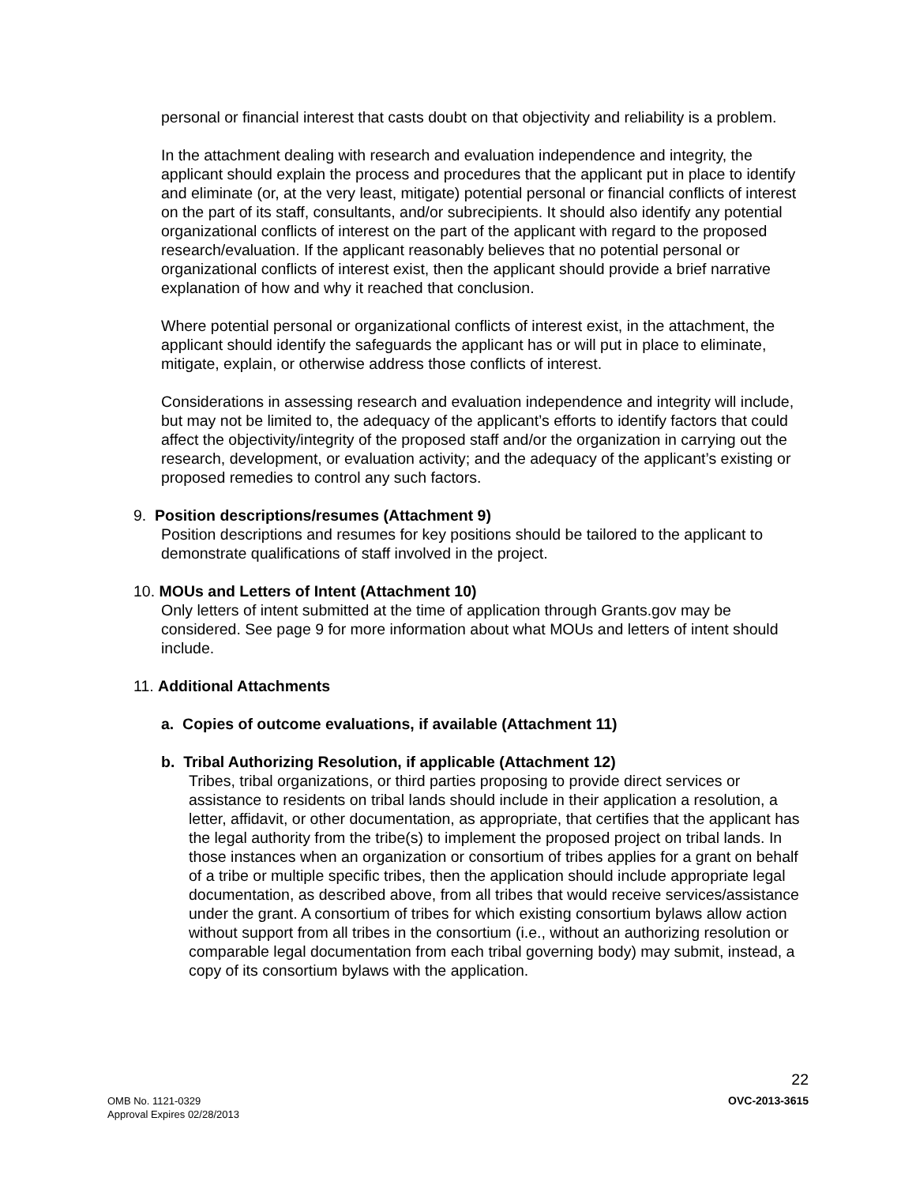personal or financial interest that casts doubt on that objectivity and reliability is a problem.
In the attachment dealing with research and evaluation independence and integrity, the applicant should explain the process and procedures that the applicant put in place to identify and eliminate (or, at the very least, mitigate) potential personal or financial conflicts of interest on the part of its staff, consultants, and/or subrecipients. It should also identify any potential organizational conflicts of interest on the part of the applicant with regard to the proposed research/evaluation. If the applicant reasonably believes that no potential personal or organizational conflicts of interest exist, then the applicant should provide a brief narrative explanation of how and why it reached that conclusion.
Where potential personal or organizational conflicts of interest exist, in the attachment, the applicant should identify the safeguards the applicant has or will put in place to eliminate, mitigate, explain, or otherwise address those conflicts of interest.
Considerations in assessing research and evaluation independence and integrity will include, but may not be limited to, the adequacy of the applicant’s efforts to identify factors that could affect the objectivity/integrity of the proposed staff and/or the organization in carrying out the research, development, or evaluation activity; and the adequacy of the applicant’s existing or proposed remedies to control any such factors.
9. Position descriptions/resumes (Attachment 9)
Position descriptions and resumes for key positions should be tailored to the applicant to demonstrate qualifications of staff involved in the project.
10. MOUs and Letters of Intent (Attachment 10)
Only letters of intent submitted at the time of application through Grants.gov may be considered. See page 9 for more information about what MOUs and letters of intent should include.
11. Additional Attachments
a. Copies of outcome evaluations, if available (Attachment 11)
b. Tribal Authorizing Resolution, if applicable (Attachment 12)
Tribes, tribal organizations, or third parties proposing to provide direct services or assistance to residents on tribal lands should include in their application a resolution, a letter, affidavit, or other documentation, as appropriate, that certifies that the applicant has the legal authority from the tribe(s) to implement the proposed project on tribal lands. In those instances when an organization or consortium of tribes applies for a grant on behalf of a tribe or multiple specific tribes, then the application should include appropriate legal documentation, as described above, from all tribes that would receive services/assistance under the grant. A consortium of tribes for which existing consortium bylaws allow action without support from all tribes in the consortium (i.e., without an authorizing resolution or comparable legal documentation from each tribal governing body) may submit, instead, a copy of its consortium bylaws with the application.
22
OMB No. 1121-0329
Approval Expires 02/28/2013
OVC-2013-3615